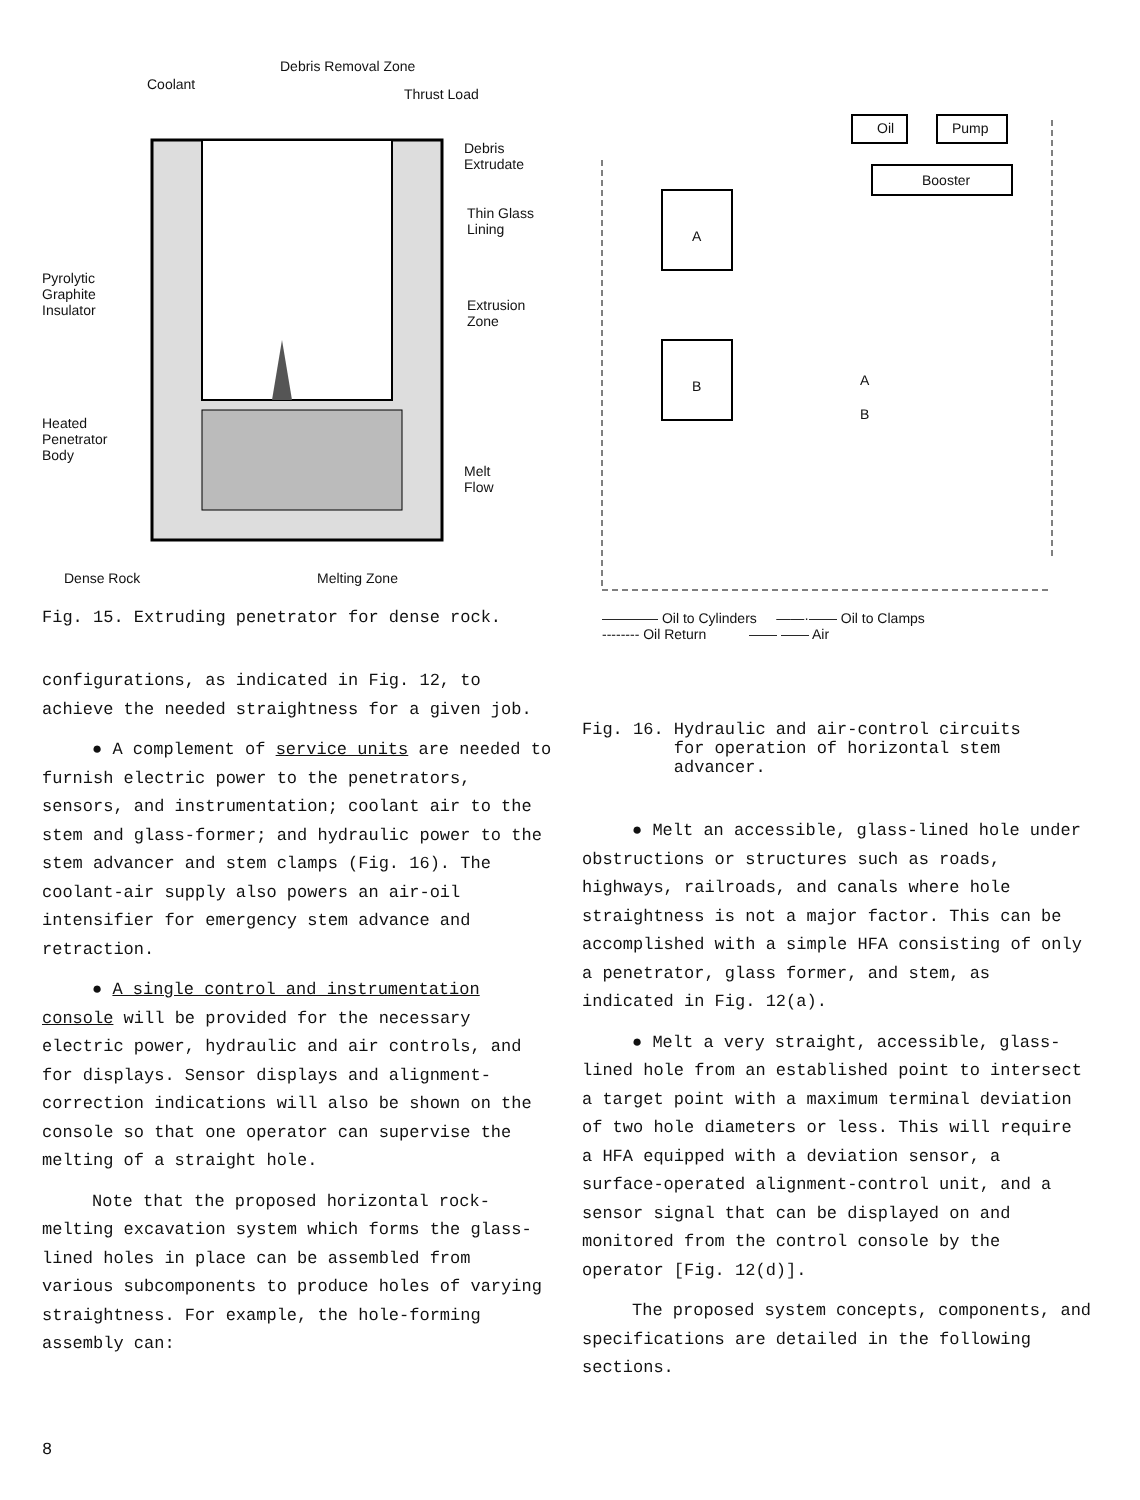Debris Removal Zone
Coolant
Thrust Load
Debris
Extrudate
Thin Glass
Lining
Pyrolytic
Graphite
Insulator Extrusion
Zone
Heated
Penetrator
Body
Melt
Flow
Dense Rock Melting Zone
Fig. 15. Extruding penetrator for dense rock.
configurations, as indicated in Fig. 12, to achieve the needed straightness for a given job.
● A complement of service units are needed to furnish electric power to the penetrators, sensors, and instrumentation; coolant air to the stem and glass-former; and hydraulic power to the stem advancer and stem clamps (Fig. 16). The coolant-air supply also powers an air-oil intensifier for emergency stem advance and retraction.
● A single control and instrumentation console will be provided for the necessary electric power, hydraulic and air controls, and for displays. Sensor displays and alignment-correction indications will also be shown on the console so that one operator can supervise the melting of a straight hole.
Note that the proposed horizontal rock-melting excavation system which forms the glass-lined holes in place can be assembled from various subcomponents to produce holes of varying straightness. For example, the hole-forming assembly can:
Oil Pump
Booster
A
B A
B
———— Oil to Cylinders ——·—— Oil to Clamps
-------- Oil Return —— —— Air
Fig. 16. Hydraulic and air-control circuits
for operation of horizontal stem
advancer.
● Melt an accessible, glass-lined hole under obstructions or structures such as roads, highways, railroads, and canals where hole straightness is not a major factor. This can be accomplished with a simple HFA consisting of only a penetrator, glass former, and stem, as indicated in Fig. 12(a).
● Melt a very straight, accessible, glass-lined hole from an established point to intersect a target point with a maximum terminal deviation of two hole diameters or less. This will require a HFA equipped with a deviation sensor, a surface-operated alignment-control unit, and a sensor signal that can be displayed on and monitored from the control console by the operator [Fig. 12(d)].
The proposed system concepts, components, and specifications are detailed in the following sections.
8